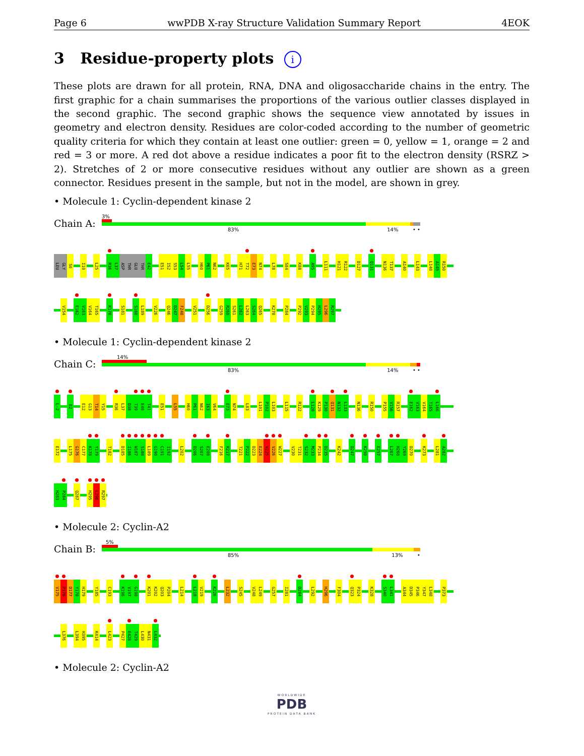Page 6 wwPDB X-ray Structure Validation Summary Report 4EOK
3 Residue-property plots i
These plots are drawn for all protein, RNA, DNA and oligosaccharide chains in the entry. The first graphic for a chain summarises the proportions of the various outlier classes displayed in the second graphic. The second graphic shows the sequence view annotated by issues in geometry and electron density. Residues are color-coded according to the number of geometric quality criteria for which they contain at least one outlier: green = 0, yellow = 1, orange = 2 and red = 3 or more. A red dot above a residue indicates a poor fit to the electron density (RSRZ > 2). Stretches of 2 or more consecutive residues without any outlier are shown as a green connector. Residues present in the sample, but not in the model, are shown in grey.
• Molecule 1: Cyclin-dependent kinase 2
Chain A:
3%
83% 14% • •
LEU GLY S0 I10 L25 R36 L37 ASP THR GLU THR E42 E51 I52 S53 L54 L55 H60 P61 N62 K65 H71 T72 E73 N74 L78 S84 K88 A95 L111 H121 R122 D127 Q131 N136 T137 A140 L143 L148 A149 R150
V154 E162 V163 V164 T165 K178 S181 S188 L189 V226 Q246 D247 F248 V251 D256 G259 R260 S261 L262 L263 S264 Q265 K278 P284 P292 V293 P294 H295 L296 R297
• Molecule 1: Cyclin-dependent kinase 2
Chain C:
14%
83% 14% • •
L-2 E2 E12 G13 T14 Y15 R36 L37 D38 T39 E40 T41 E51 L55 H60 P61 N62 I63 V64 E73 N74 L83 L101 P102 L103 L115 R122 L128 K129 P130 Q131 N132 L133 N136 R150 P155 V156 R157 E162 V163 V164 T165 L166
E172 L175 G176 C177 K178 Y179 T182 D185 I186 W187 S188 L189 G190 C191 I192 L202 D206 S207 E208 F216 R217 T221 P222 D223 E224 V225 V226 W227 V230 T231 S232 M233 P234 D235 K242 D247 K250 E257 L267 H268 Y269 D270 K273 L281 A282
H283 P284 Q287 H295 L296 R297
• Molecule 2: Cyclin-A2
Chain B:
5%
85% 13% •
V175 P176 D177 Y178 H179 Y185 C193 K196 V197 G198 K201 K202 Q203 P204 L214 L218 V219 K226 L232 S245 V248 L249 G257 I281 D284 L292 H296 F304 Q323 P324 K328 S340 L341 A344 D345 P346 Y347 L348 P373
L376 L394 H395 K414 L423 P427 E428 T429 L430 N431 L432
• Molecule 2: Cyclin-A2
WORLDWIDE
PDB
PROTEIN DATA BANK